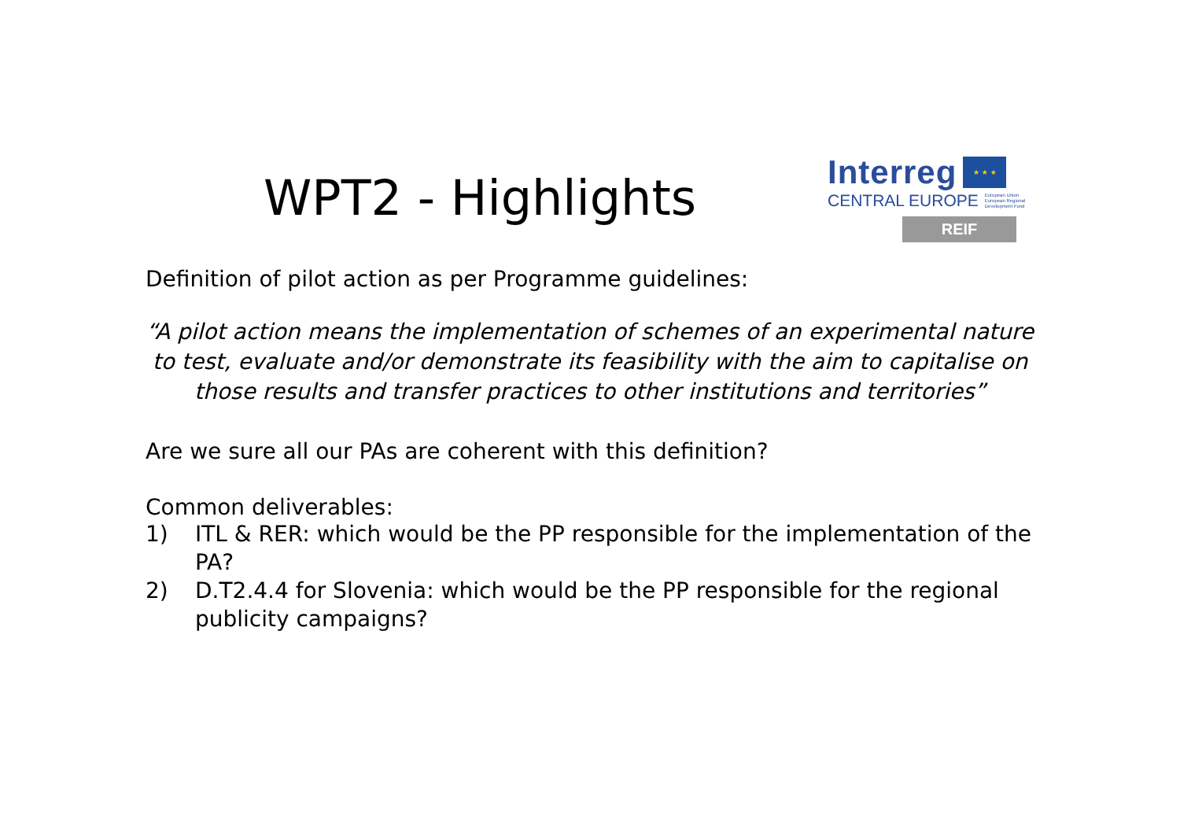WPT2 - Highlights
Interreg
★ ★ ★
CENTRAL EUROPE European Union
European Regional
Development Fund
REIF
Definition of pilot action as per Programme guidelines:
“A pilot action means the implementation of schemes of an experimental nature to test, evaluate and/or demonstrate its feasibility with the aim to capitalise on those results and transfer practices to other institutions and territories”
Are we sure all our PAs are coherent with this definition?
Common deliverables:
1) ITL & RER: which would be the PP responsible for the implementation of the PA?
2) D.T2.4.4 for Slovenia: which would be the PP responsible for the regional publicity campaigns?